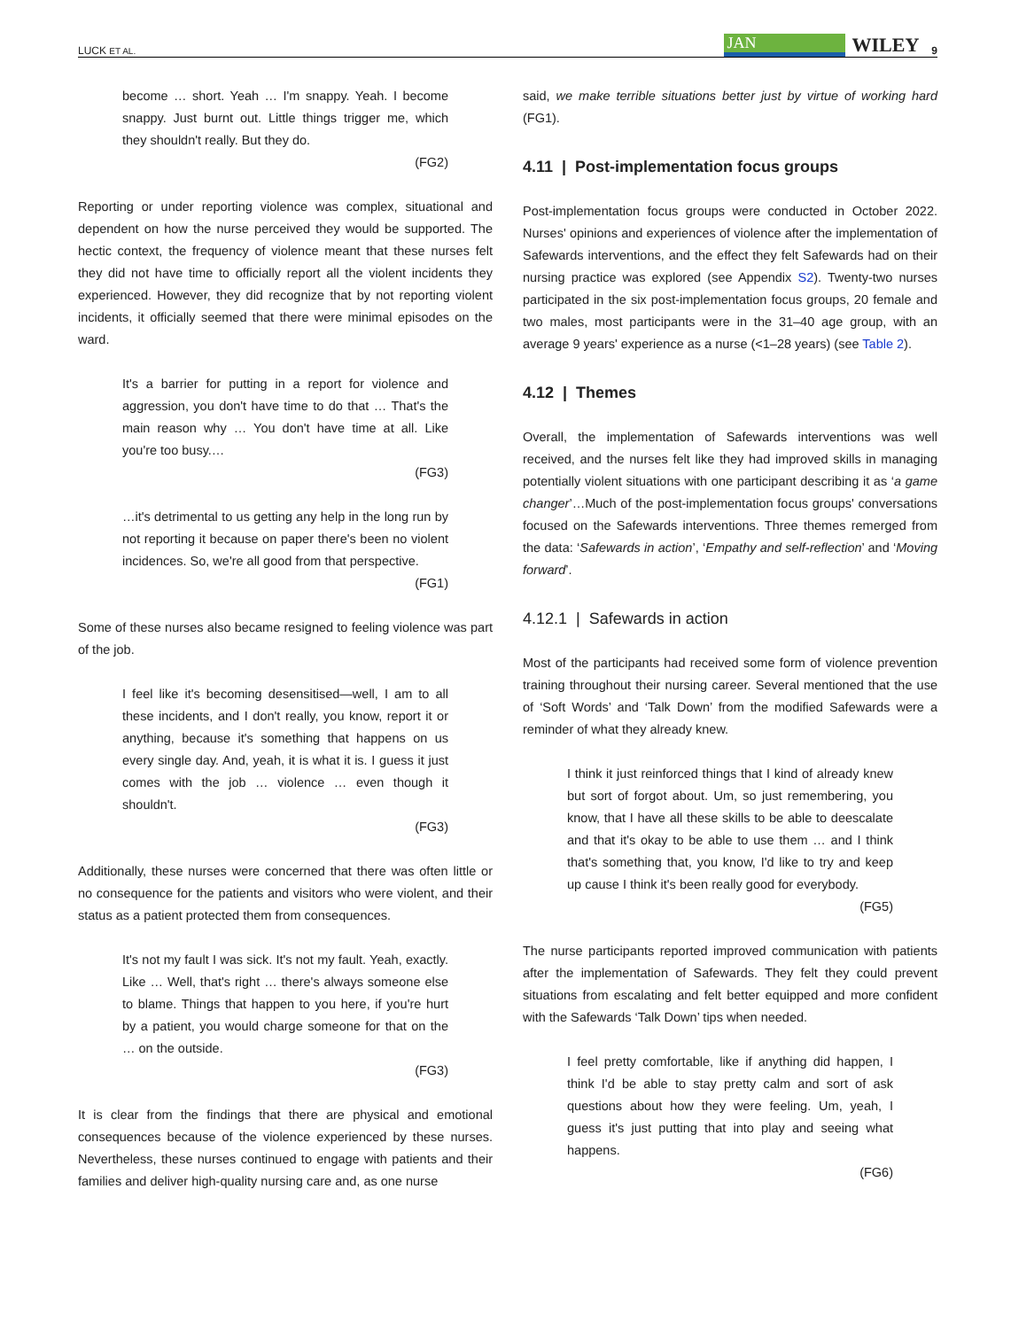LUCK ET AL. JAN WILEY 9
become … short. Yeah … I'm snappy. Yeah. I become snappy. Just burnt out. Little things trigger me, which they shouldn't really. But they do.
(FG2)
Reporting or under reporting violence was complex, situational and dependent on how the nurse perceived they would be supported. The hectic context, the frequency of violence meant that these nurses felt they did not have time to officially report all the violent incidents they experienced. However, they did recognize that by not reporting violent incidents, it officially seemed that there were minimal episodes on the ward.
It's a barrier for putting in a report for violence and aggression, you don't have time to do that … That's the main reason why … You don't have time at all. Like you're too busy.…
(FG3)
…it's detrimental to us getting any help in the long run by not reporting it because on paper there's been no violent incidences. So, we're all good from that perspective.
(FG1)
Some of these nurses also became resigned to feeling violence was part of the job.
I feel like it's becoming desensitised—well, I am to all these incidents, and I don't really, you know, report it or anything, because it's something that happens on us every single day. And, yeah, it is what it is. I guess it just comes with the job … violence … even though it shouldn't.
(FG3)
Additionally, these nurses were concerned that there was often little or no consequence for the patients and visitors who were violent, and their status as a patient protected them from consequences.
It's not my fault I was sick. It's not my fault. Yeah, exactly. Like … Well, that's right … there's always someone else to blame. Things that happen to you here, if you're hurt by a patient, you would charge someone for that on the … on the outside.
(FG3)
It is clear from the findings that there are physical and emotional consequences because of the violence experienced by these nurses. Nevertheless, these nurses continued to engage with patients and their families and deliver high-quality nursing care and, as one nurse
said, we make terrible situations better just by virtue of working hard (FG1).
4.11 | Post-implementation focus groups
Post-implementation focus groups were conducted in October 2022. Nurses' opinions and experiences of violence after the implementation of Safewards interventions, and the effect they felt Safewards had on their nursing practice was explored (see Appendix S2). Twenty-two nurses participated in the six post-implementation focus groups, 20 female and two males, most participants were in the 31–40 age group, with an average 9 years' experience as a nurse (<1–28 years) (see Table 2).
4.12 | Themes
Overall, the implementation of Safewards interventions was well received, and the nurses felt like they had improved skills in managing potentially violent situations with one participant describing it as ‘a game changer’…Much of the post-implementation focus groups' conversations focused on the Safewards interventions. Three themes remerged from the data: ‘Safewards in action’, ‘Empathy and self-reflection’ and ‘Moving forward’.
4.12.1 | Safewards in action
Most of the participants had received some form of violence prevention training throughout their nursing career. Several mentioned that the use of ‘Soft Words’ and ‘Talk Down’ from the modified Safewards were a reminder of what they already knew.
I think it just reinforced things that I kind of already knew but sort of forgot about. Um, so just remembering, you know, that I have all these skills to be able to deescalate and that it's okay to be able to use them … and I think that's something that, you know, I'd like to try and keep up cause I think it's been really good for everybody.
(FG5)
The nurse participants reported improved communication with patients after the implementation of Safewards. They felt they could prevent situations from escalating and felt better equipped and more confident with the Safewards ‘Talk Down’ tips when needed.
I feel pretty comfortable, like if anything did happen, I think I'd be able to stay pretty calm and sort of ask questions about how they were feeling. Um, yeah, I guess it's just putting that into play and seeing what happens.
(FG6)